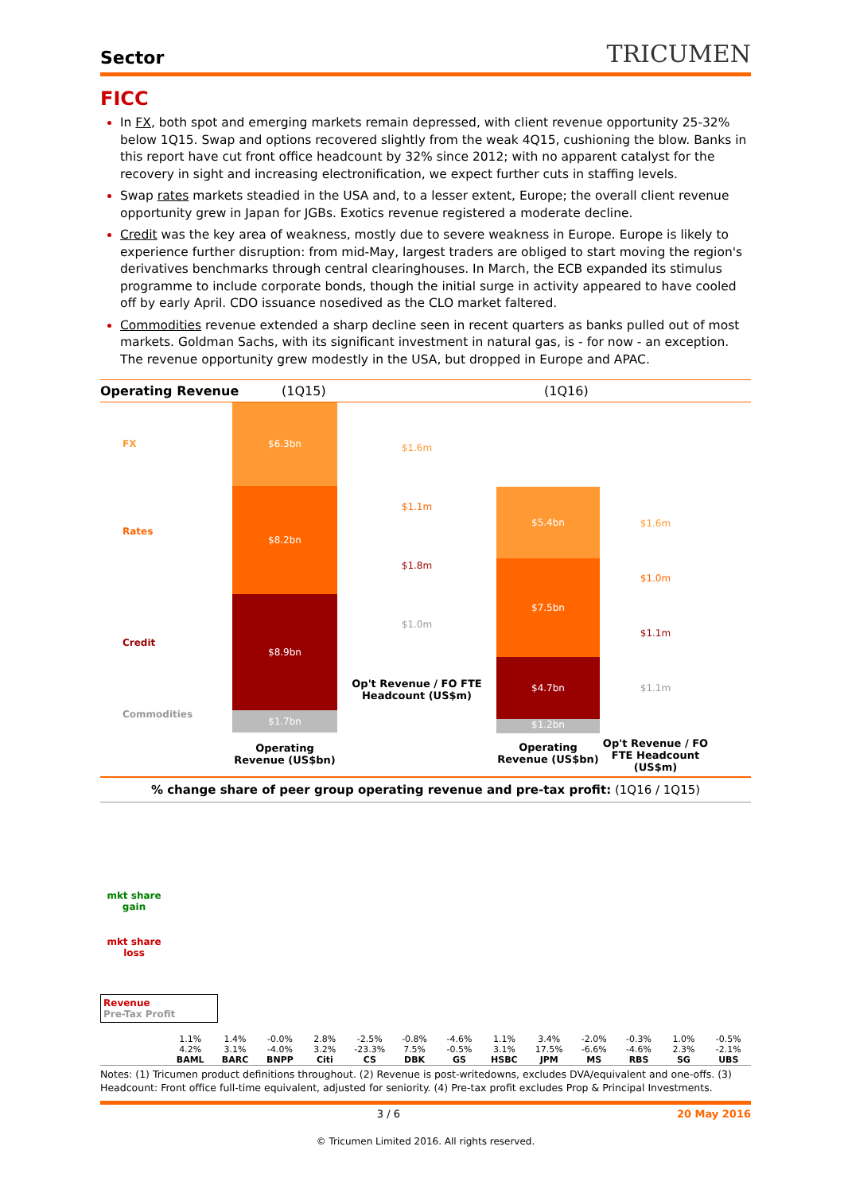Sector TRICUMEN
FICC
In FX, both spot and emerging markets remain depressed, with client revenue opportunity 25-32% below 1Q15. Swap and options recovered slightly from the weak 4Q15, cushioning the blow. Banks in this report have cut front office headcount by 32% since 2012; with no apparent catalyst for the recovery in sight and increasing electronification, we expect further cuts in staffing levels.
Swap rates markets steadied in the USA and, to a lesser extent, Europe; the overall client revenue opportunity grew in Japan for JGBs. Exotics revenue registered a moderate decline.
Credit was the key area of weakness, mostly due to severe weakness in Europe. Europe is likely to experience further disruption: from mid-May, largest traders are obliged to start moving the region's derivatives benchmarks through central clearinghouses. In March, the ECB expanded its stimulus programme to include corporate bonds, though the initial surge in activity appeared to have cooled off by early April. CDO issuance nosedived as the CLO market faltered.
Commodities revenue extended a sharp decline seen in recent quarters as banks pulled out of most markets. Goldman Sachs, with its significant investment in natural gas, is - for now - an exception. The revenue opportunity grew modestly in the USA, but dropped in Europe and APAC.
Operating Revenue (1Q15) (1Q16)
FX
Rates
Credit
Commodities
$6.3bn
$8.2bn
$8.9bn
$1.7bn
Operating Revenue (US$bn)
$1.6m
$1.1m
$1.8m
$1.0m
Op't Revenue / FO FTE Headcount (US$m)
$5.4bn
$7.5bn
$4.7bn
$1.2bn
Operating Revenue (US$bn)
$1.6m
$1.0m
$1.1m
$1.1m
Op't Revenue / FO FTE Headcount (US$m)
% change share of peer group operating revenue and pre-tax profit: (1Q16 / 1Q15)
mkt share gain
mkt share loss
Revenue
Pre-Tax Profit
1.1% 4.2%
BAML
1.4% 3.1%
BARC
-0.0% -4.0%
BNPP
2.8% 3.2%
Citi
-2.5% -23.3%
CS
-0.8% 7.5%
DBK
-4.6% -0.5%
GS
1.1% 3.1%
HSBC
3.4% 17.5%
JPM
-2.0% -6.6%
MS
-0.3% -4.6%
RBS
1.0% 2.3%
SG
-0.5% -2.1%
UBS
Notes: (1) Tricumen product definitions throughout. (2) Revenue is post-writedowns, excludes DVA/equivalent and one-offs. (3) Headcount: Front office full-time equivalent, adjusted for seniority. (4) Pre-tax profit excludes Prop & Principal Investments.
3 / 6 20 May 2016
© Tricumen Limited 2016. All rights reserved.